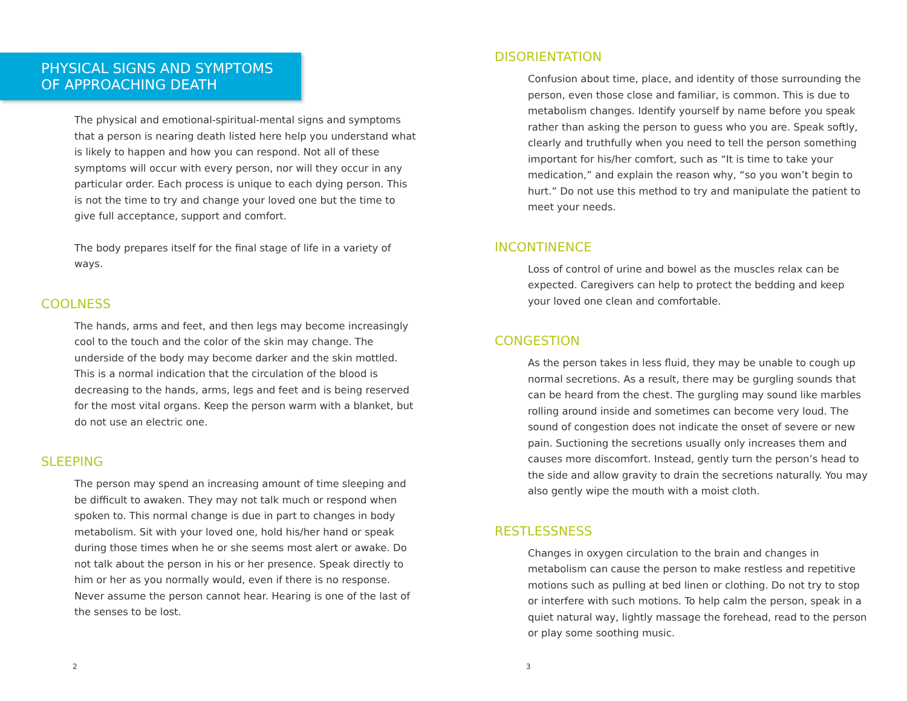PHYSICAL SIGNS AND SYMPTOMS
OF APPROACHING DEATH
The physical and emotional-spiritual-mental signs and symptoms that a person is nearing death listed here help you understand what is likely to happen and how you can respond. Not all of these symptoms will occur with every person, nor will they occur in any particular order. Each process is unique to each dying person. This is not the time to try and change your loved one but the time to give full acceptance, support and comfort.
The body prepares itself for the final stage of life in a variety of ways.
COOLNESS
The hands, arms and feet, and then legs may become increasingly cool to the touch and the color of the skin may change. The underside of the body may become darker and the skin mottled. This is a normal indication that the circulation of the blood is decreasing to the hands, arms, legs and feet and is being reserved for the most vital organs. Keep the person warm with a blanket, but do not use an electric one.
SLEEPING
The person may spend an increasing amount of time sleeping and be difficult to awaken. They may not talk much or respond when spoken to. This normal change is due in part to changes in body metabolism. Sit with your loved one, hold his/her hand or speak during those times when he or she seems most alert or awake. Do not talk about the person in his or her presence. Speak directly to him or her as you normally would, even if there is no response. Never assume the person cannot hear. Hearing is one of the last of the senses to be lost.
2
DISORIENTATION
Confusion about time, place, and identity of those surrounding the person, even those close and familiar, is common. This is due to metabolism changes. Identify yourself by name before you speak rather than asking the person to guess who you are. Speak softly, clearly and truthfully when you need to tell the person something important for his/her comfort, such as “It is time to take your medication,” and explain the reason why, “so you won’t begin to hurt.” Do not use this method to try and manipulate the patient to meet your needs.
INCONTINENCE
Loss of control of urine and bowel as the muscles relax can be expected. Caregivers can help to protect the bedding and keep your loved one clean and comfortable.
CONGESTION
As the person takes in less fluid, they may be unable to cough up normal secretions. As a result, there may be gurgling sounds that can be heard from the chest. The gurgling may sound like marbles rolling around inside and sometimes can become very loud. The sound of congestion does not indicate the onset of severe or new pain. Suctioning the secretions usually only increases them and causes more discomfort. Instead, gently turn the person’s head to the side and allow gravity to drain the secretions naturally. You may also gently wipe the mouth with a moist cloth.
RESTLESSNESS
Changes in oxygen circulation to the brain and changes in metabolism can cause the person to make restless and repetitive motions such as pulling at bed linen or clothing. Do not try to stop or interfere with such motions. To help calm the person, speak in a quiet natural way, lightly massage the forehead, read to the person or play some soothing music.
3